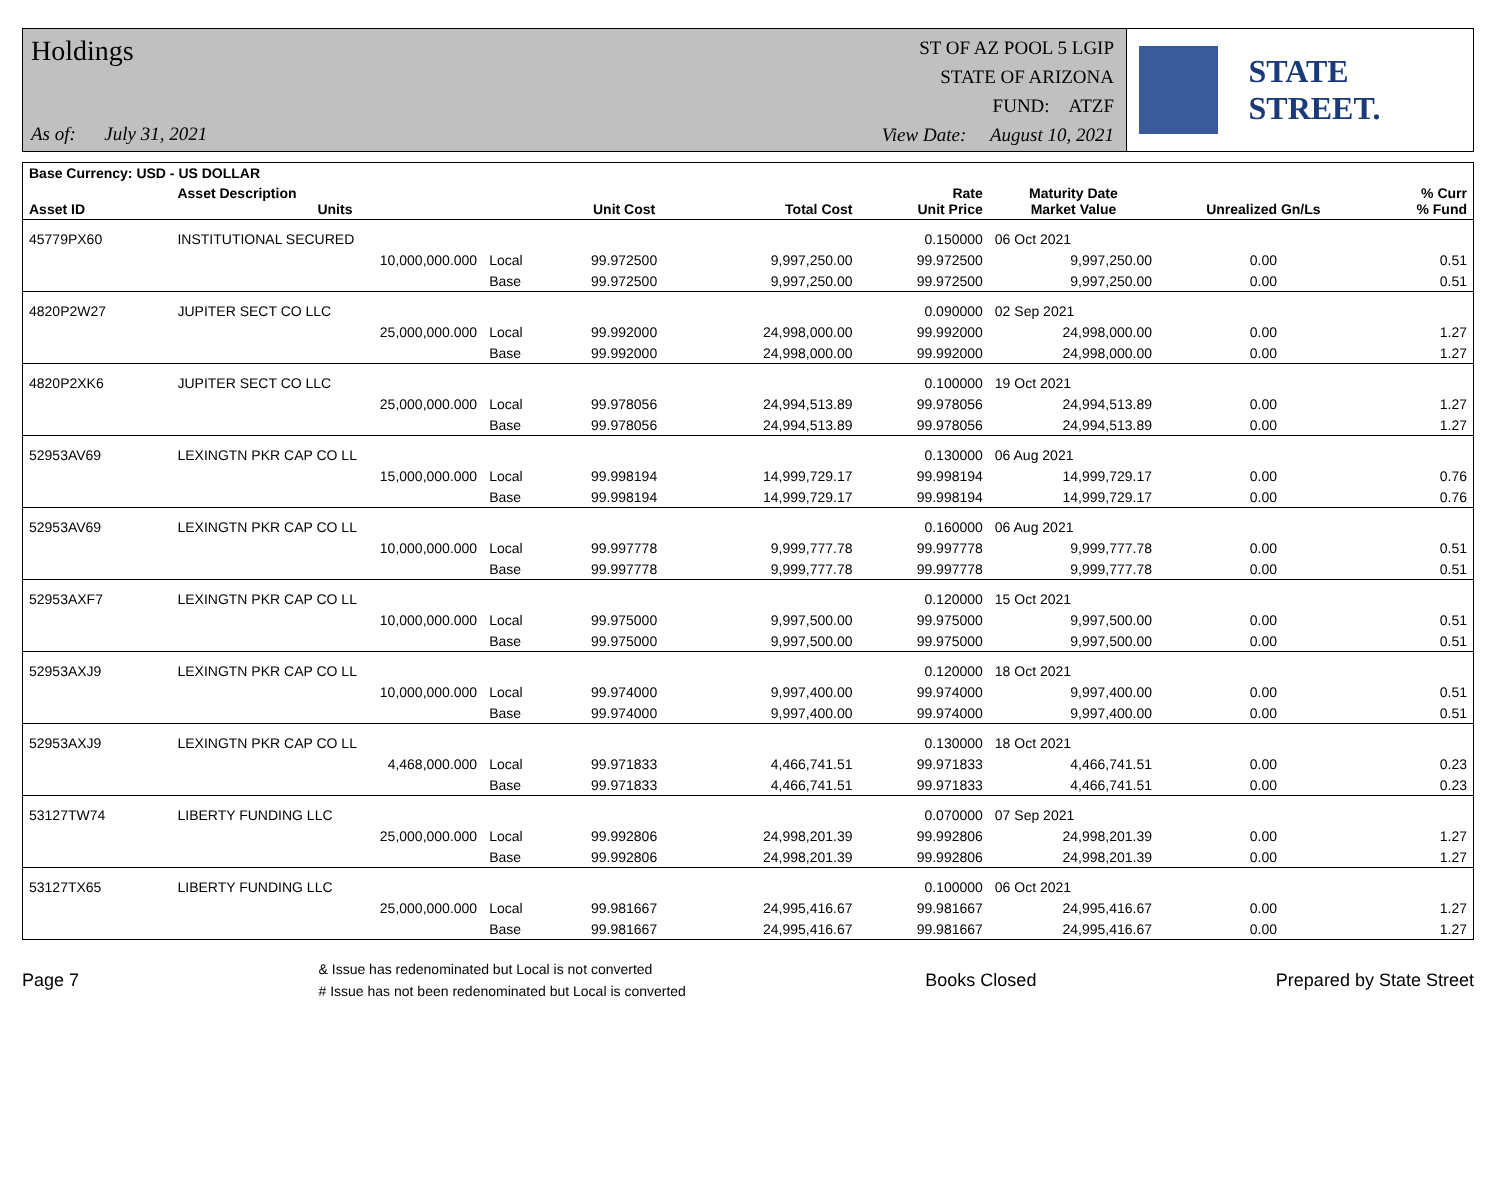Holdings
As of: July 31, 2021
ST OF AZ POOL 5 LGIP
STATE OF ARIZONA
FUND: ATZF
View Date: August 10, 2021
STATE STREET.
| Base Currency: USD - US DOLLAR | | | | | | | | |
| --- | --- | --- | --- | --- | --- | --- | --- | --- |
| Asset ID | Asset Description Units | | Unit Cost | Total Cost | Rate Unit Price | Maturity Date Market Value | Unrealized Gn/Ls | % Curr % Fund |
| 45779PX60 | INSTITUTIONAL SECURED | | | | 0.150000 | 06 Oct 2021 | | |
| | 10,000,000.000 | Local | 99.972500 | 9,997,250.00 | 99.972500 | 9,997,250.00 | 0.00 | 0.51 |
| | | Base | 99.972500 | 9,997,250.00 | 99.972500 | 9,997,250.00 | 0.00 | 0.51 |
| 4820P2W27 | JUPITER SECT CO LLC | | | | 0.090000 | 02 Sep 2021 | | |
| | 25,000,000.000 | Local | 99.992000 | 24,998,000.00 | 99.992000 | 24,998,000.00 | 0.00 | 1.27 |
| | | Base | 99.992000 | 24,998,000.00 | 99.992000 | 24,998,000.00 | 0.00 | 1.27 |
| 4820P2XK6 | JUPITER SECT CO LLC | | | | 0.100000 | 19 Oct 2021 | | |
| | 25,000,000.000 | Local | 99.978056 | 24,994,513.89 | 99.978056 | 24,994,513.89 | 0.00 | 1.27 |
| | | Base | 99.978056 | 24,994,513.89 | 99.978056 | 24,994,513.89 | 0.00 | 1.27 |
| 52953AV69 | LEXINGTN PKR CAP CO LL | | | | 0.130000 | 06 Aug 2021 | | |
| | 15,000,000.000 | Local | 99.998194 | 14,999,729.17 | 99.998194 | 14,999,729.17 | 0.00 | 0.76 |
| | | Base | 99.998194 | 14,999,729.17 | 99.998194 | 14,999,729.17 | 0.00 | 0.76 |
| 52953AV69 | LEXINGTN PKR CAP CO LL | | | | 0.160000 | 06 Aug 2021 | | |
| | 10,000,000.000 | Local | 99.997778 | 9,999,777.78 | 99.997778 | 9,999,777.78 | 0.00 | 0.51 |
| | | Base | 99.997778 | 9,999,777.78 | 99.997778 | 9,999,777.78 | 0.00 | 0.51 |
| 52953AXF7 | LEXINGTN PKR CAP CO LL | | | | 0.120000 | 15 Oct 2021 | | |
| | 10,000,000.000 | Local | 99.975000 | 9,997,500.00 | 99.975000 | 9,997,500.00 | 0.00 | 0.51 |
| | | Base | 99.975000 | 9,997,500.00 | 99.975000 | 9,997,500.00 | 0.00 | 0.51 |
| 52953AXJ9 | LEXINGTN PKR CAP CO LL | | | | 0.120000 | 18 Oct 2021 | | |
| | 10,000,000.000 | Local | 99.974000 | 9,997,400.00 | 99.974000 | 9,997,400.00 | 0.00 | 0.51 |
| | | Base | 99.974000 | 9,997,400.00 | 99.974000 | 9,997,400.00 | 0.00 | 0.51 |
| 52953AXJ9 | LEXINGTN PKR CAP CO LL | | | | 0.130000 | 18 Oct 2021 | | |
| | 4,468,000.000 | Local | 99.971833 | 4,466,741.51 | 99.971833 | 4,466,741.51 | 0.00 | 0.23 |
| | | Base | 99.971833 | 4,466,741.51 | 99.971833 | 4,466,741.51 | 0.00 | 0.23 |
| 53127TW74 | LIBERTY FUNDING LLC | | | | 0.070000 | 07 Sep 2021 | | |
| | 25,000,000.000 | Local | 99.992806 | 24,998,201.39 | 99.992806 | 24,998,201.39 | 0.00 | 1.27 |
| | | Base | 99.992806 | 24,998,201.39 | 99.992806 | 24,998,201.39 | 0.00 | 1.27 |
| 53127TX65 | LIBERTY FUNDING LLC | | | | 0.100000 | 06 Oct 2021 | | |
| | 25,000,000.000 | Local | 99.981667 | 24,995,416.67 | 99.981667 | 24,995,416.67 | 0.00 | 1.27 |
| | | Base | 99.981667 | 24,995,416.67 | 99.981667 | 24,995,416.67 | 0.00 | 1.27 |
Page 7
& Issue has redenominated but Local is not converted
# Issue has not been redenominated but Local is converted
Books Closed Prepared by State Street